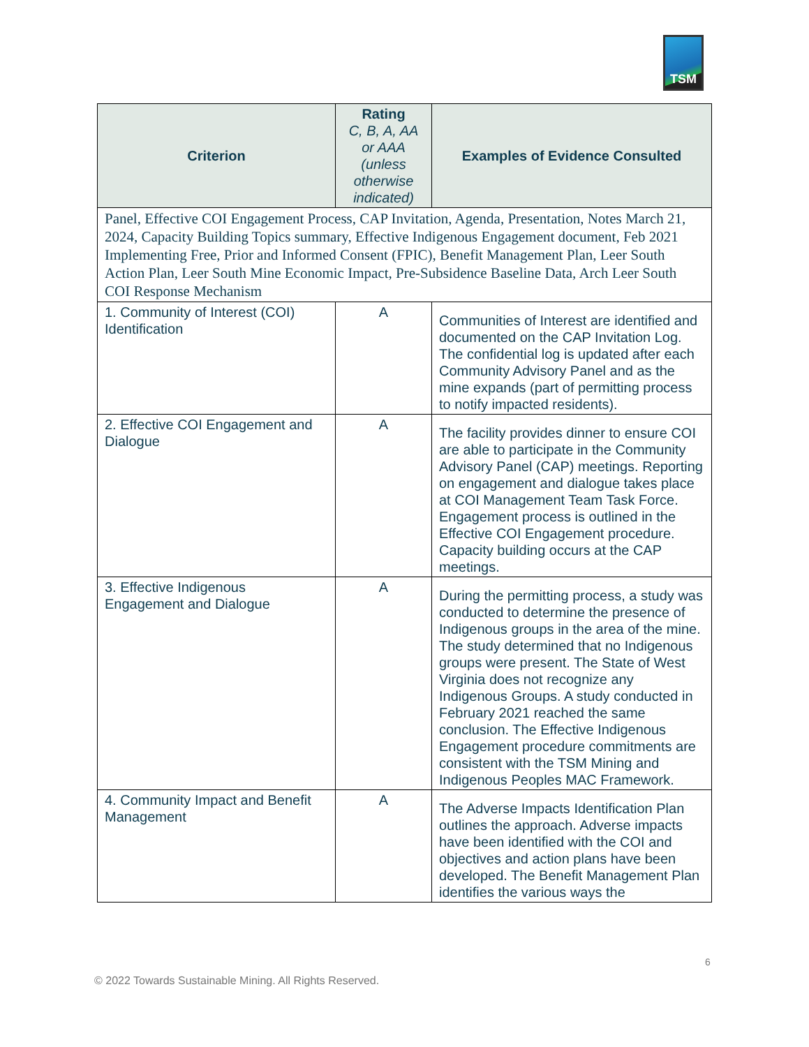TSM
| Criterion | Rating C, B, A, AA or AAA (unless otherwise indicated) | Examples of Evidence Consulted |
| --- | --- | --- |
| Panel, Effective COI Engagement Process, CAP Invitation, Agenda, Presentation, Notes March 21, 2024, Capacity Building Topics summary, Effective Indigenous Engagement document, Feb 2021 Implementing Free, Prior and Informed Consent (FPIC), Benefit Management Plan, Leer South Action Plan, Leer South Mine Economic Impact, Pre-Subsidence Baseline Data, Arch Leer South COI Response Mechanism | | |
| 1. Community of Interest (COI) Identification | A | Communities of Interest are identified and documented on the CAP Invitation Log. The confidential log is updated after each Community Advisory Panel and as the mine expands (part of permitting process to notify impacted residents). |
| 2. Effective COI Engagement and Dialogue | A | The facility provides dinner to ensure COI are able to participate in the Community Advisory Panel (CAP) meetings. Reporting on engagement and dialogue takes place at COI Management Team Task Force. Engagement process is outlined in the Effective COI Engagement procedure. Capacity building occurs at the CAP meetings. |
| 3. Effective Indigenous Engagement and Dialogue | A | During the permitting process, a study was conducted to determine the presence of Indigenous groups in the area of the mine. The study determined that no Indigenous groups were present. The State of West Virginia does not recognize any Indigenous Groups. A study conducted in February 2021 reached the same conclusion. The Effective Indigenous Engagement procedure commitments are consistent with the TSM Mining and Indigenous Peoples MAC Framework. |
| 4. Community Impact and Benefit Management | A | The Adverse Impacts Identification Plan outlines the approach. Adverse impacts have been identified with the COI and objectives and action plans have been developed. The Benefit Management Plan identifies the various ways the |
6
© 2022 Towards Sustainable Mining. All Rights Reserved.